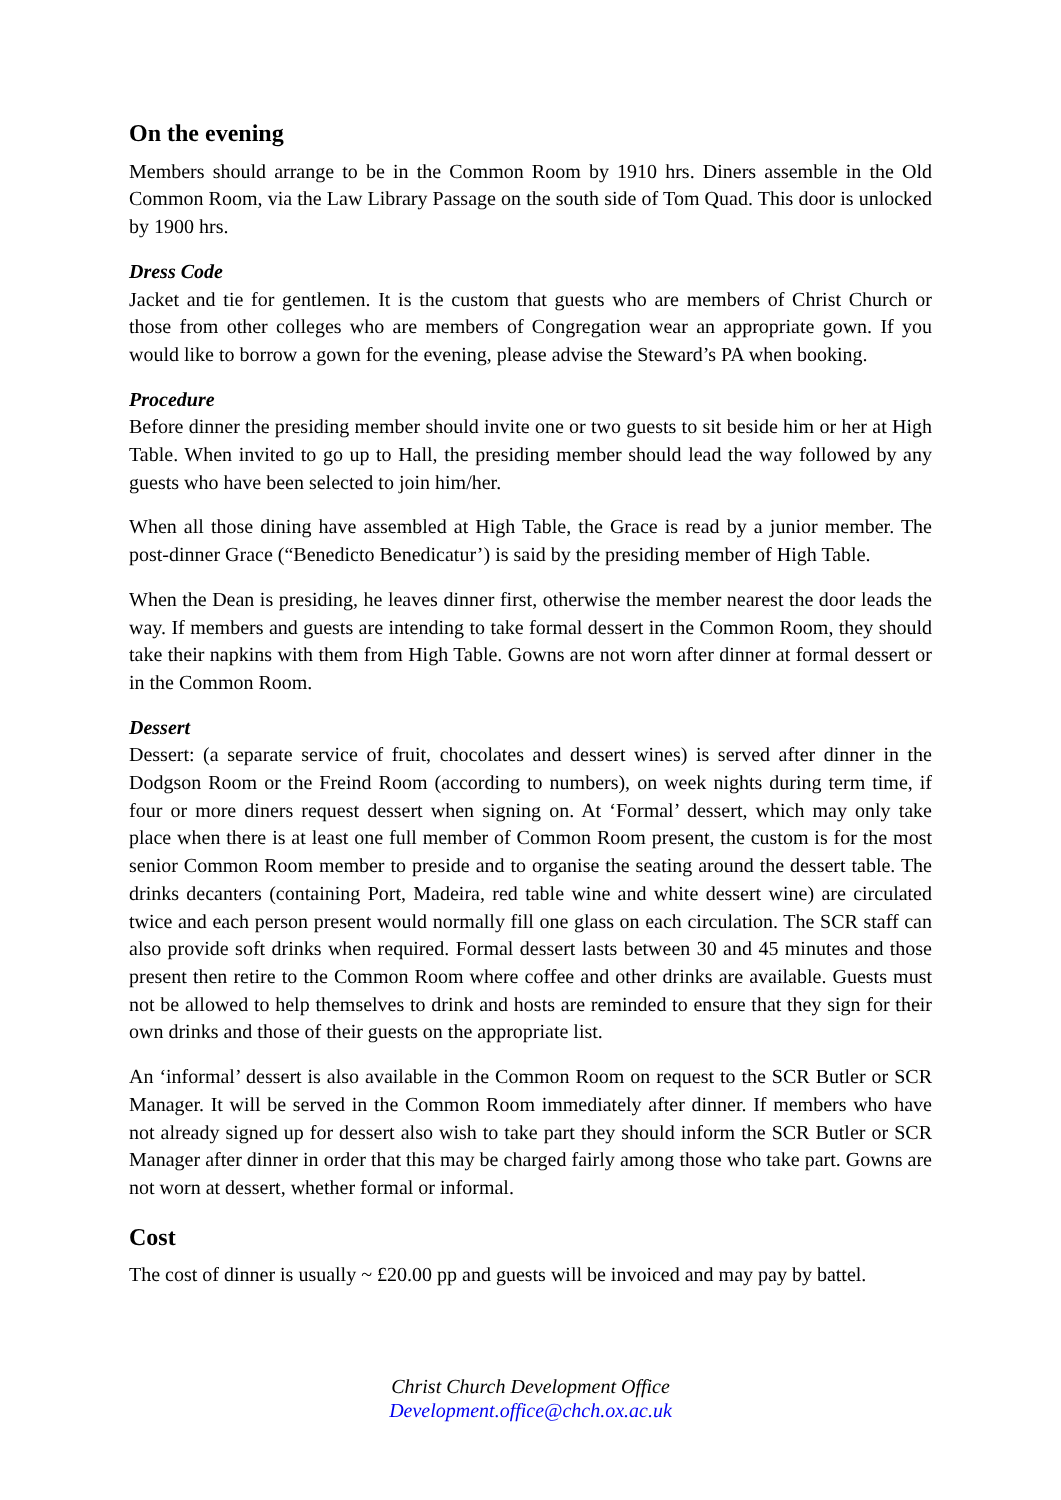On the evening
Members should arrange to be in the Common Room by 1910 hrs. Diners assemble in the Old Common Room, via the Law Library Passage on the south side of Tom Quad. This door is unlocked by 1900 hrs.
Dress Code
Jacket and tie for gentlemen. It is the custom that guests who are members of Christ Church or those from other colleges who are members of Congregation wear an appropriate gown. If you would like to borrow a gown for the evening, please advise the Steward’s PA when booking.
Procedure
Before dinner the presiding member should invite one or two guests to sit beside him or her at High Table. When invited to go up to Hall, the presiding member should lead the way followed by any guests who have been selected to join him/her.
When all those dining have assembled at High Table, the Grace is read by a junior member. The post-dinner Grace (“Benedicto Benedicatur’) is said by the presiding member of High Table.
When the Dean is presiding, he leaves dinner first, otherwise the member nearest the door leads the way. If members and guests are intending to take formal dessert in the Common Room, they should take their napkins with them from High Table. Gowns are not worn after dinner at formal dessert or in the Common Room.
Dessert
Dessert: (a separate service of fruit, chocolates and dessert wines) is served after dinner in the Dodgson Room or the Freind Room (according to numbers), on week nights during term time, if four or more diners request dessert when signing on. At ‘Formal’ dessert, which may only take place when there is at least one full member of Common Room present, the custom is for the most senior Common Room member to preside and to organise the seating around the dessert table. The drinks decanters (containing Port, Madeira, red table wine and white dessert wine) are circulated twice and each person present would normally fill one glass on each circulation. The SCR staff can also provide soft drinks when required. Formal dessert lasts between 30 and 45 minutes and those present then retire to the Common Room where coffee and other drinks are available. Guests must not be allowed to help themselves to drink and hosts are reminded to ensure that they sign for their own drinks and those of their guests on the appropriate list.
An ‘informal’ dessert is also available in the Common Room on request to the SCR Butler or SCR Manager. It will be served in the Common Room immediately after dinner. If members who have not already signed up for dessert also wish to take part they should inform the SCR Butler or SCR Manager after dinner in order that this may be charged fairly among those who take part. Gowns are not worn at dessert, whether formal or informal.
Cost
The cost of dinner is usually ~ £20.00 pp and guests will be invoiced and may pay by battel.
Christ Church Development Office
Development.office@chch.ox.ac.uk